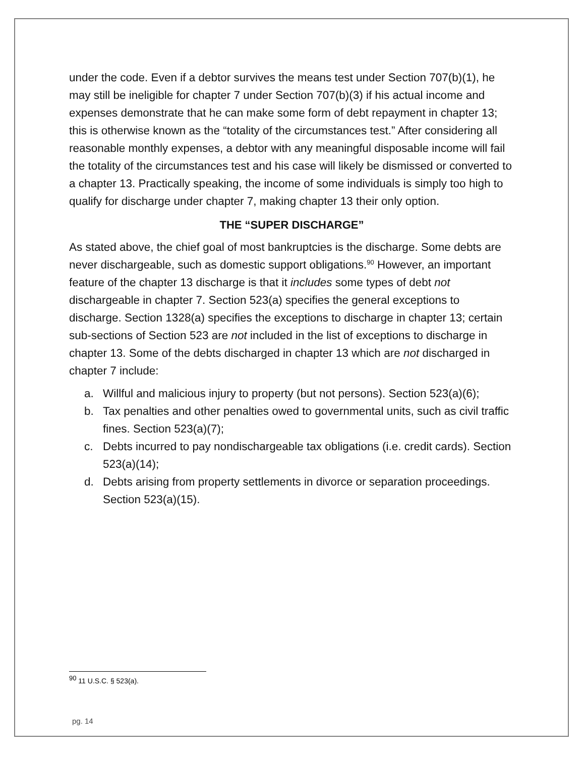under the code. Even if a debtor survives the means test under Section 707(b)(1), he may still be ineligible for chapter 7 under Section 707(b)(3) if his actual income and expenses demonstrate that he can make some form of debt repayment in chapter 13; this is otherwise known as the “totality of the circumstances test.” After considering all reasonable monthly expenses, a debtor with any meaningful disposable income will fail the totality of the circumstances test and his case will likely be dismissed or converted to a chapter 13. Practically speaking, the income of some individuals is simply too high to qualify for discharge under chapter 7, making chapter 13 their only option.
THE “SUPER DISCHARGE”
As stated above, the chief goal of most bankruptcies is the discharge. Some debts are never dischargeable, such as domestic support obligations.<sup>90</sup> However, an important feature of the chapter 13 discharge is that it includes some types of debt not dischargeable in chapter 7. Section 523(a) specifies the general exceptions to discharge. Section 1328(a) specifies the exceptions to discharge in chapter 13; certain sub-sections of Section 523 are not included in the list of exceptions to discharge in chapter 13. Some of the debts discharged in chapter 13 which are not discharged in chapter 7 include:
a. Willful and malicious injury to property (but not persons). Section 523(a)(6);
b. Tax penalties and other penalties owed to governmental units, such as civil traffic fines. Section 523(a)(7);
c. Debts incurred to pay nondischargeable tax obligations (i.e. credit cards). Section 523(a)(14);
d. Debts arising from property settlements in divorce or separation proceedings. Section 523(a)(15).
<sup>90</sup> 11 U.S.C. § 523(a).
pg. 14